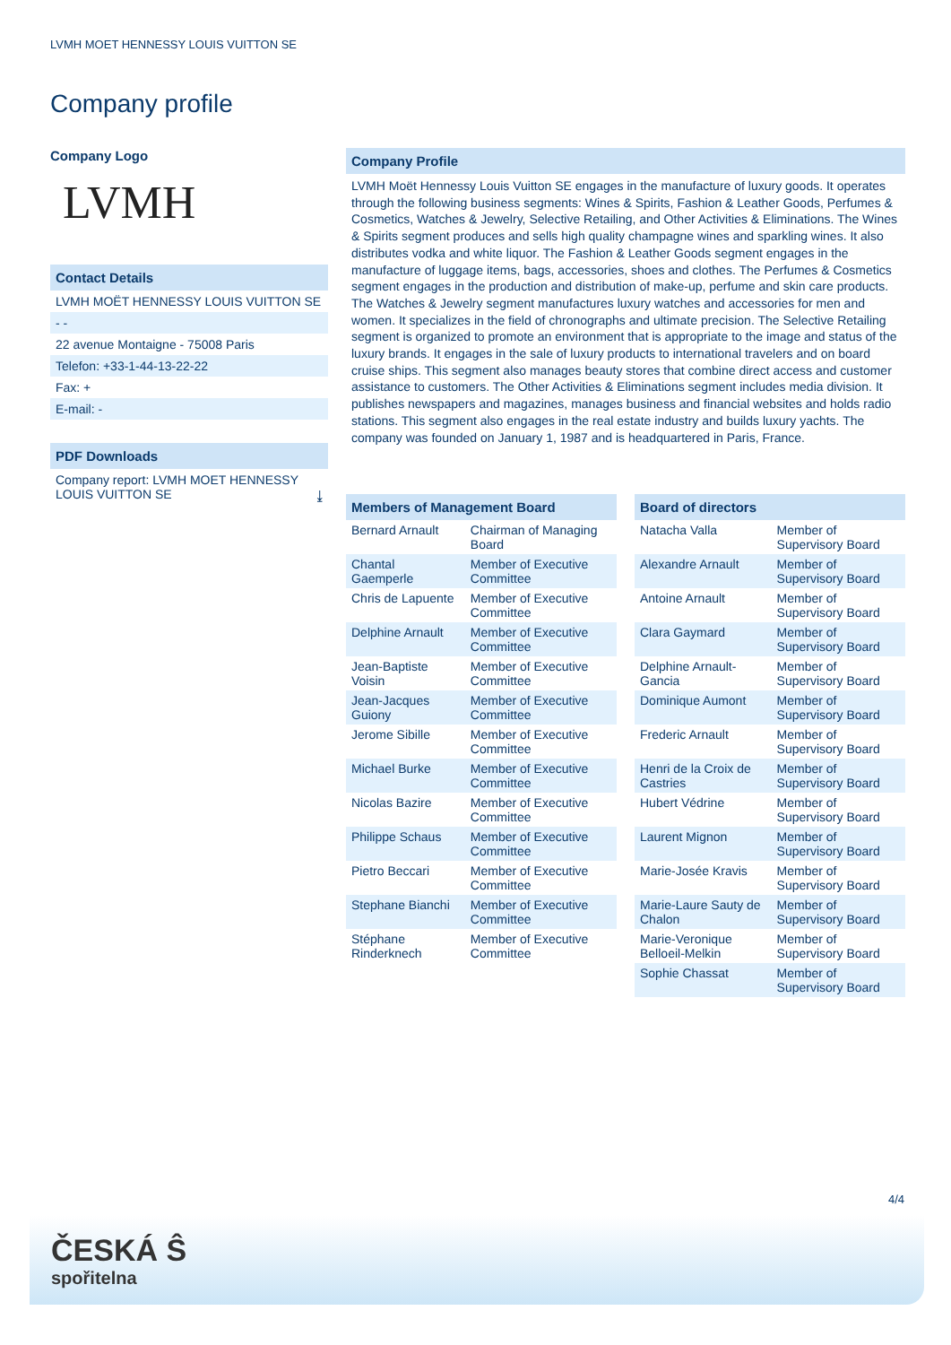LVMH MOET HENNESSY LOUIS VUITTON SE
Company profile
Company Logo
LVMH
Contact Details
LVMH MOËT HENNESSY LOUIS VUITTON SE
- -
22 avenue Montaigne - 75008 Paris
Telefon: +33-1-44-13-22-22
Fax: +
E-mail: -
PDF Downloads
Company report: LVMH MOET HENNESSY LOUIS VUITTON SE ⤓
Company Profile
LVMH Moët Hennessy Louis Vuitton SE engages in the manufacture of luxury goods. It operates through the following business segments: Wines & Spirits, Fashion & Leather Goods, Perfumes & Cosmetics, Watches & Jewelry, Selective Retailing, and Other Activities & Eliminations. The Wines & Spirits segment produces and sells high quality champagne wines and sparkling wines. It also distributes vodka and white liquor. The Fashion & Leather Goods segment engages in the manufacture of luggage items, bags, accessories, shoes and clothes. The Perfumes & Cosmetics segment engages in the production and distribution of make-up, perfume and skin care products. The Watches & Jewelry segment manufactures luxury watches and accessories for men and women. It specializes in the field of chronographs and ultimate precision. The Selective Retailing segment is organized to promote an environment that is appropriate to the image and status of the luxury brands. It engages in the sale of luxury products to international travelers and on board cruise ships. This segment also manages beauty stores that combine direct access and customer assistance to customers. The Other Activities & Eliminations segment includes media division. It publishes newspapers and magazines, manages business and financial websites and holds radio stations. This segment also engages in the real estate industry and builds luxury yachts. The company was founded on January 1, 1987 and is headquartered in Paris, France.
| Members of Management Board | |
| --- | --- |
| Bernard Arnault | Chairman of Managing Board |
| Chantal Gaemperle | Member of Executive Committee |
| Chris de Lapuente | Member of Executive Committee |
| Delphine Arnault | Member of Executive Committee |
| Jean-Baptiste Voisin | Member of Executive Committee |
| Jean-Jacques Guiony | Member of Executive Committee |
| Jerome Sibille | Member of Executive Committee |
| Michael Burke | Member of Executive Committee |
| Nicolas Bazire | Member of Executive Committee |
| Philippe Schaus | Member of Executive Committee |
| Pietro Beccari | Member of Executive Committee |
| Stephane Bianchi | Member of Executive Committee |
| Stéphane Rinderknech | Member of Executive Committee |
| Board of directors | |
| --- | --- |
| Natacha Valla | Member of Supervisory Board |
| Alexandre Arnault | Member of Supervisory Board |
| Antoine Arnault | Member of Supervisory Board |
| Clara Gaymard | Member of Supervisory Board |
| Delphine Arnault-Gancia | Member of Supervisory Board |
| Dominique Aumont | Member of Supervisory Board |
| Frederic Arnault | Member of Supervisory Board |
| Henri de la Croix de Castries | Member of Supervisory Board |
| Hubert Védrine | Member of Supervisory Board |
| Laurent Mignon | Member of Supervisory Board |
| Marie-Josée Kravis | Member of Supervisory Board |
| Marie-Laure Sauty de Chalon | Member of Supervisory Board |
| Marie-Veronique Belloeil-Melkin | Member of Supervisory Board |
| Sophie Chassat | Member of Supervisory Board |
4/4
ČESKÁ Ŝ
spořitelna